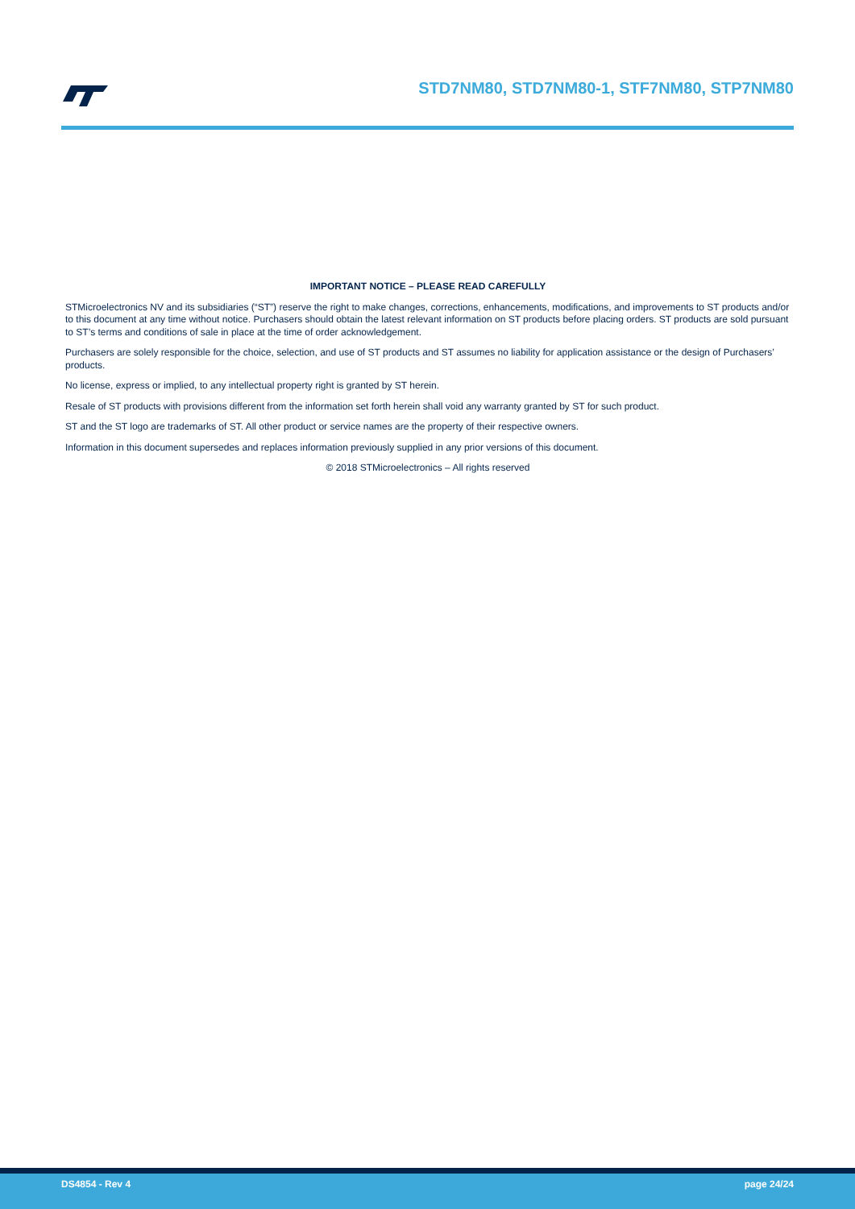STD7NM80, STD7NM80-1, STF7NM80, STP7NM80
IMPORTANT NOTICE – PLEASE READ CAREFULLY
STMicroelectronics NV and its subsidiaries (“ST”) reserve the right to make changes, corrections, enhancements, modifications, and improvements to ST products and/or to this document at any time without notice. Purchasers should obtain the latest relevant information on ST products before placing orders. ST products are sold pursuant to ST’s terms and conditions of sale in place at the time of order acknowledgement.
Purchasers are solely responsible for the choice, selection, and use of ST products and ST assumes no liability for application assistance or the design of Purchasers’ products.
No license, express or implied, to any intellectual property right is granted by ST herein.
Resale of ST products with provisions different from the information set forth herein shall void any warranty granted by ST for such product.
ST and the ST logo are trademarks of ST. All other product or service names are the property of their respective owners.
Information in this document supersedes and replaces information previously supplied in any prior versions of this document.
© 2018 STMicroelectronics – All rights reserved
DS4854 - Rev 4 page 24/24